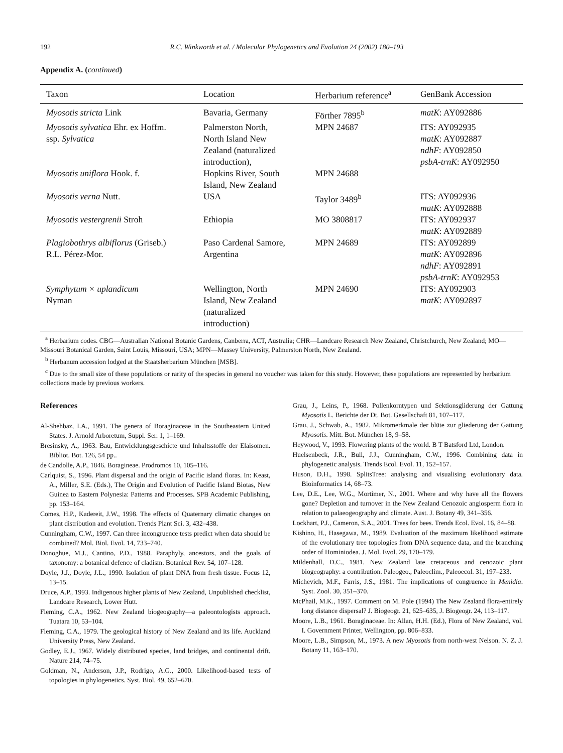192 R.C. Winkworth et al. / Molecular Phylogenetics and Evolution 24 (2002) 180–193
Appendix A. (continued)
| Taxon | Location | Herbarium reference<sup>a</sup> | GenBank Accession |
| --- | --- | --- | --- |
| Myosotis stricta Link | Bavaria, Germany | Förther 7895<sup>b</sup> | matK : AY092886 |
| Myosotis sylvatica Ehr. ex Hoffm. ssp. Sylvatica | Palmerston North, North Island New Zealand (naturalized introduction), | MPN 24687 | ITS: AY092935 matK : AY092887 ndhF : AY092850 psbA-trnK : AY092950 |
| Myosotis uniflora Hook. f. | Hopkins River, South Island, New Zealand | MPN 24688 | |
| Myosotis verna Nutt. | USA | Taylor 3489<sup>b</sup> | ITS: AY092936 matK : AY092888 |
| Myosotis vestergrenii Stroh | Ethiopia | MO 3808817 | ITS: AY092937 matK : AY092889 |
| Plagiobothrys albiflorus (Griseb.) R.L. Pérez-Mor. | Paso Cardenal Samore, Argentina | MPN 24689 | ITS: AY092899 matK : AY092896 ndhF : AY092891 psbA-trnK : AY092953 |
| Symphytum × uplandicum Nyman | Wellington, North Island, New Zealand (naturalized introduction) | MPN 24690 | ITS: AY092903 matK : AY092897 |
<sup>a</sup> Herbarium codes. CBG—Australian National Botanic Gardens, Canberra, ACT, Australia; CHR—Landcare Research New Zealand, Christchurch, New Zealand; MO—Missouri Botanical Garden, Saint Louis, Missouri, USA; MPN—Massey University, Palmerston North, New Zealand.
<sup>b</sup> Herbanum accession lodged at the Staatsherbarium München [MSB].
<sup>c</sup> Due to the small size of these populations or rarity of the species in general no voucher was taken for this study. However, these populations are represented by herbarium collections made by previous workers.
References
Al-Shehbaz, I.A., 1991. The genera of Boraginaceae in the Southeastern United States. J. Arnold Arboretum, Suppl. Ser. 1, 1–169.
Bresinsky, A., 1963. Bau, Entwicklungsgeschicte und Inhaltsstoffe der Elaisomen. Bibliot. Bot. 126, 54 pp..
de Candolle, A.P., 1846. Boragineae. Prodromos 10, 105–116.
Carlquist, S., 1996. Plant dispersal and the origin of Pacific island floras. In: Keast, A., Miller, S.E. (Eds.), The Origin and Evolution of Pacific Island Biotas, New Guinea to Eastern Polynesia: Patterns and Processes. SPB Academic Publishing, pp. 153–164.
Comes, H.P., Kadereit, J.W., 1998. The effects of Quaternary climatic changes on plant distribution and evolution. Trends Plant Sci. 3, 432–438.
Cunningham, C.W., 1997. Can three incongruence tests predict when data should be combined? Mol. Biol. Evol. 14, 733–740.
Donoghue, M.J., Cantino, P.D., 1988. Paraphyly, ancestors, and the goals of taxonomy: a botanical defence of cladism. Botanical Rev. 54, 107–128.
Doyle, J.J., Doyle, J.L., 1990. Isolation of plant DNA from fresh tissue. Focus 12, 13–15.
Druce, A.P., 1993. Indigenous higher plants of New Zealand, Unpublished checklist, Landcare Research, Lower Hutt.
Fleming, C.A., 1962. New Zealand biogeography—a paleontologists approach. Tuatara 10, 53–104.
Fleming, C.A., 1979. The geological history of New Zealand and its life. Auckland University Press, New Zealand.
Godley, E.J., 1967. Widely distributed species, land bridges, and continental drift. Nature 214, 74–75.
Goldman, N., Anderson, J.P., Rodrigo, A.G., 2000. Likelihood-based tests of topologies in phylogenetics. Syst. Biol. 49, 652–670.
Grau, J., Leins, P., 1968. Pollenkorntypen und Sektionsgliderung der Gattung Myosotis L. Berichte der Dt. Bot. Gesellschaft 81, 107–117.
Grau, J., Schwab, A., 1982. Mikromerkmale der blüte zur gliederung der Gattung Myosotis. Mitt. Bot. München 18, 9–58.
Heywood, V., 1993. Flowering plants of the world. B T Batsford Ltd, London.
Huelsenbeck, J.R., Bull, J.J., Cunningham, C.W., 1996. Combining data in phylogenetic analysis. Trends Ecol. Evol. 11, 152–157.
Huson, D.H., 1998. SplitsTree: analysing and visualising evolutionary data. Bioinformatics 14, 68–73.
Lee, D.E., Lee, W.G., Mortimer, N., 2001. Where and why have all the flowers gone? Depletion and turnover in the New Zealand Cenozoic angiosperm flora in relation to palaeogeography and climate. Aust. J. Botany 49, 341–356.
Lockhart, P.J., Cameron, S.A., 2001. Trees for bees. Trends Ecol. Evol. 16, 84–88.
Kishino, H., Hasegawa, M., 1989. Evaluation of the maximum likelihood estimate of the evolutionary tree topologies from DNA sequence data, and the branching order of Hominiodea. J. Mol. Evol. 29, 170–179.
Mildenhall, D.C., 1981. New Zealand late cretaceous and cenozoic plant biogeography: a contribution. Paleogeo., Paleoclim., Paleoecol. 31, 197–233.
Michevich, M.F., Farris, J.S., 1981. The implications of congruence in Menidia. Syst. Zool. 30, 351–370.
McPhail, M.K., 1997. Comment on M. Pole (1994) The New Zealand flora-entirely long distance dispersal? J. Biogeogr. 21, 625–635, J. Biogeogr. 24, 113–117.
Moore, L.B., 1961. Boraginaceae. In: Allan, H.H. (Ed.), Flora of New Zealand, vol. I. Government Printer, Wellington, pp. 806–833.
Moore, L.B., Simpson, M., 1973. A new Myosotis from north-west Nelson. N. Z. J. Botany 11, 163–170.